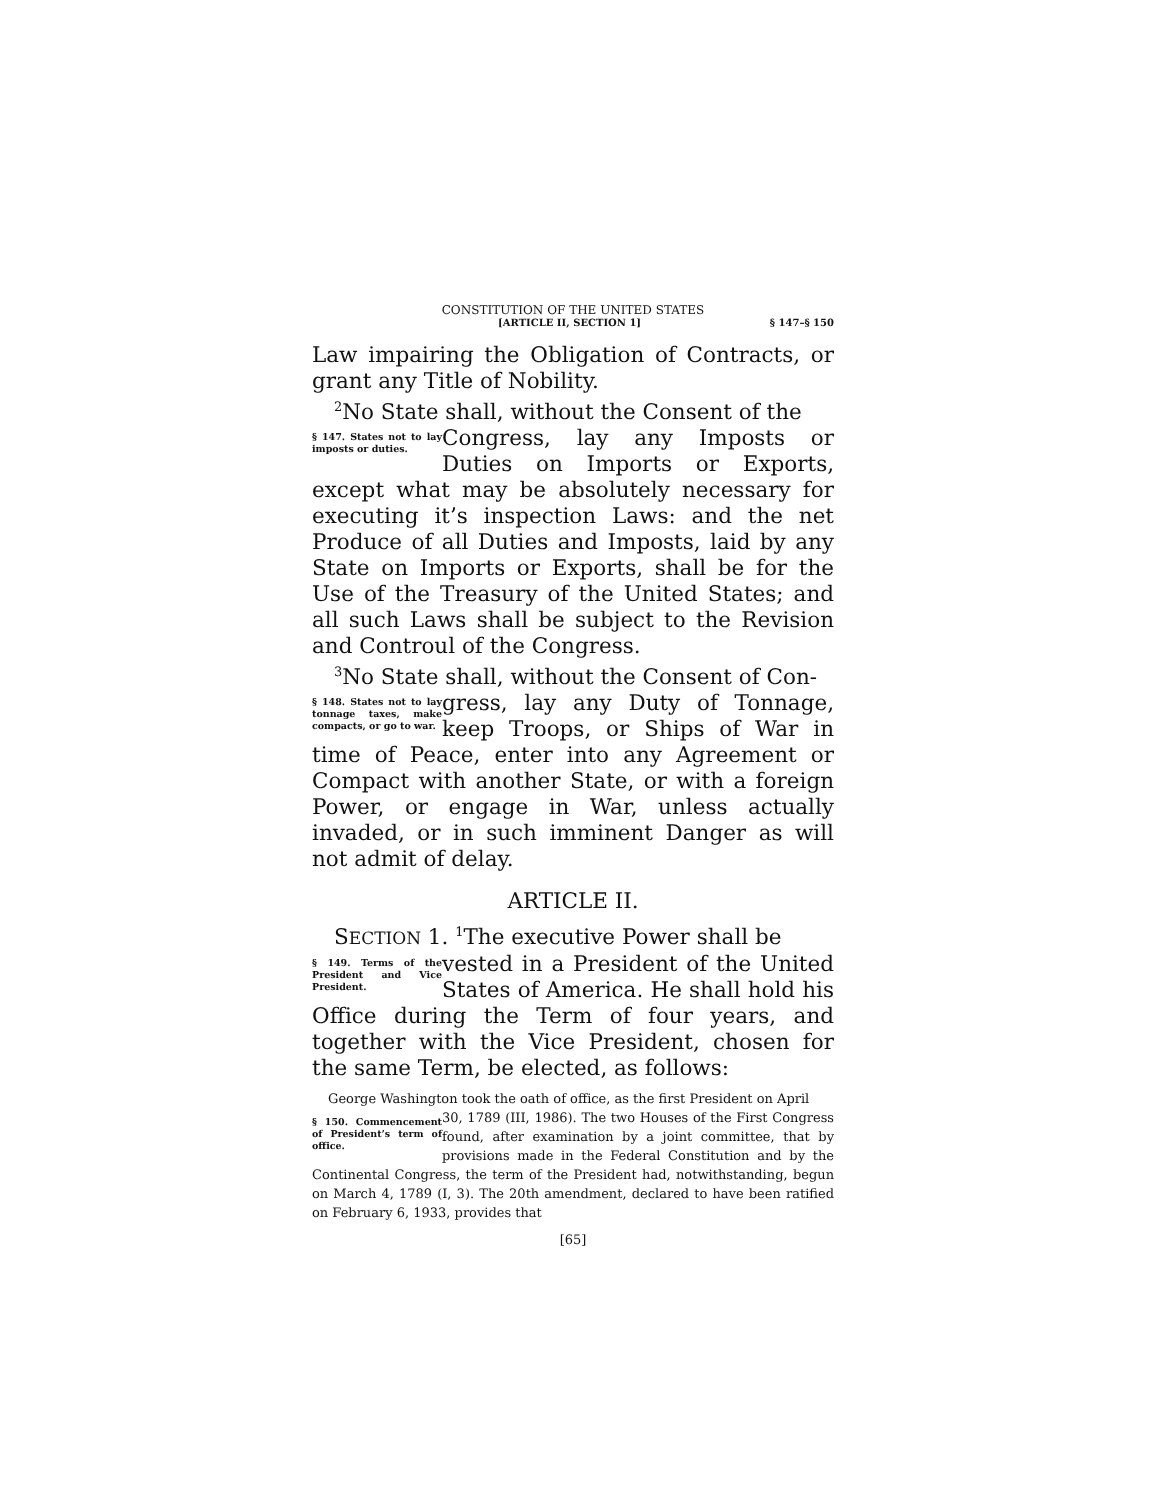CONSTITUTION OF THE UNITED STATES
[ARTICLE II, SECTION 1] § 147–§ 150
Law impairing the Obligation of Contracts, or grant any Title of Nobility.
<sup>2</sup> No State shall, without the Consent of the
§ 147. States not to lay imposts or duties. Congress, lay any Imposts or Duties on Imports or Exports, except what may be absolutely necessary for executing it’s inspection Laws: and the net Produce of all Duties and Imposts, laid by any State on Imports or Exports, shall be for the Use of the Treasury of the United States; and all such Laws shall be subject to the Revision and Controul of the Congress.
<sup>3</sup> No State shall, without the Consent of Con-
§ 148. States not to lay tonnage taxes, make compacts, or go to war. gress, lay any Duty of Tonnage, keep Troops, or Ships of War in time of Peace, enter into any Agreement or Compact with another State, or with a foreign Power, or engage in War, unless actually invaded, or in such imminent Danger as will not admit of delay.
ARTICLE II.
SECTION 1. <sup>1</sup>The executive Power shall be
§ 149. Terms of the President and Vice President. vested in a President of the United States of America. He shall hold his Office during the Term of four years, and together with the Vice President, chosen for the same Term, be elected, as follows:
George Washington took the oath of office, as the first President on April
§ 150. Commencement of President’s term of office. 30, 1789 (III, 1986). The two Houses of the First Congress found, after examination by a joint committee, that by provisions made in the Federal Constitution and by the Continental Congress, the term of the President had, notwithstanding, begun on March 4, 1789 (I, 3). The 20th amendment, declared to have been ratified on February 6, 1933, provides that
[65]